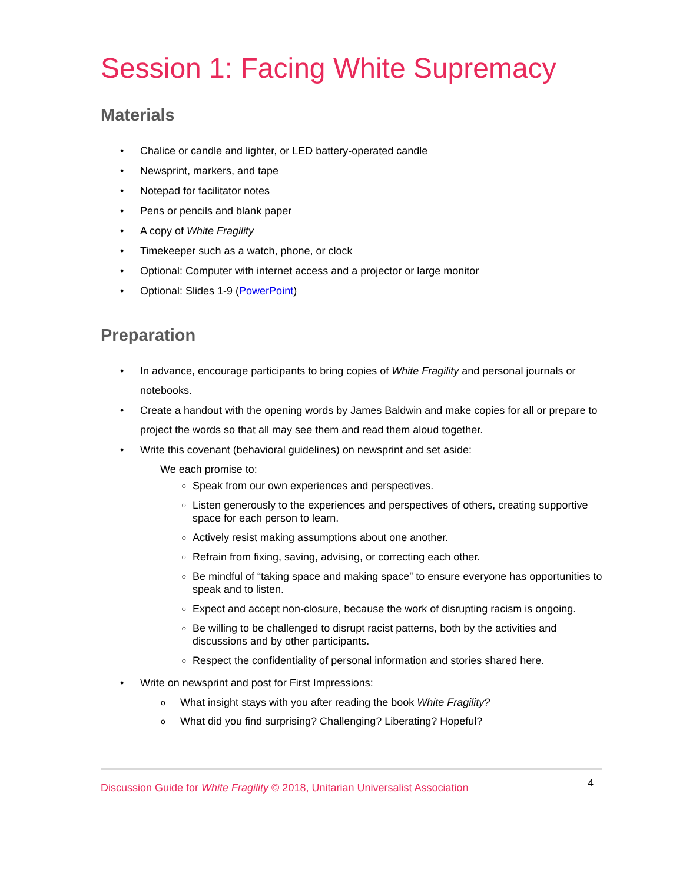Session 1: Facing White Supremacy
Materials
• Chalice or candle and lighter, or LED battery-operated candle
• Newsprint, markers, and tape
• Notepad for facilitator notes
• Pens or pencils and blank paper
• A copy of White Fragility
• Timekeeper such as a watch, phone, or clock
• Optional: Computer with internet access and a projector or large monitor
• Optional: Slides 1-9 (PowerPoint)
Preparation
• In advance, encourage participants to bring copies of White Fragility and personal journals or notebooks.
• Create a handout with the opening words by James Baldwin and make copies for all or prepare to project the words so that all may see them and read them aloud together.
• Write this covenant (behavioral guidelines) on newsprint and set aside:
We each promise to:
○ Speak from our own experiences and perspectives.
○ Listen generously to the experiences and perspectives of others, creating supportive space for each person to learn.
○ Actively resist making assumptions about one another.
○ Refrain from fixing, saving, advising, or correcting each other.
○ Be mindful of “taking space and making space” to ensure everyone has opportunities to speak and to listen.
○ Expect and accept non-closure, because the work of disrupting racism is ongoing.
○ Be willing to be challenged to disrupt racist patterns, both by the activities and discussions and by other participants.
○ Respect the confidentiality of personal information and stories shared here.
• Write on newsprint and post for First Impressions:
o What insight stays with you after reading the book White Fragility?
o What did you find surprising? Challenging? Liberating? Hopeful?
Discussion Guide for White Fragility © 2018, Unitarian Universalist Association 4